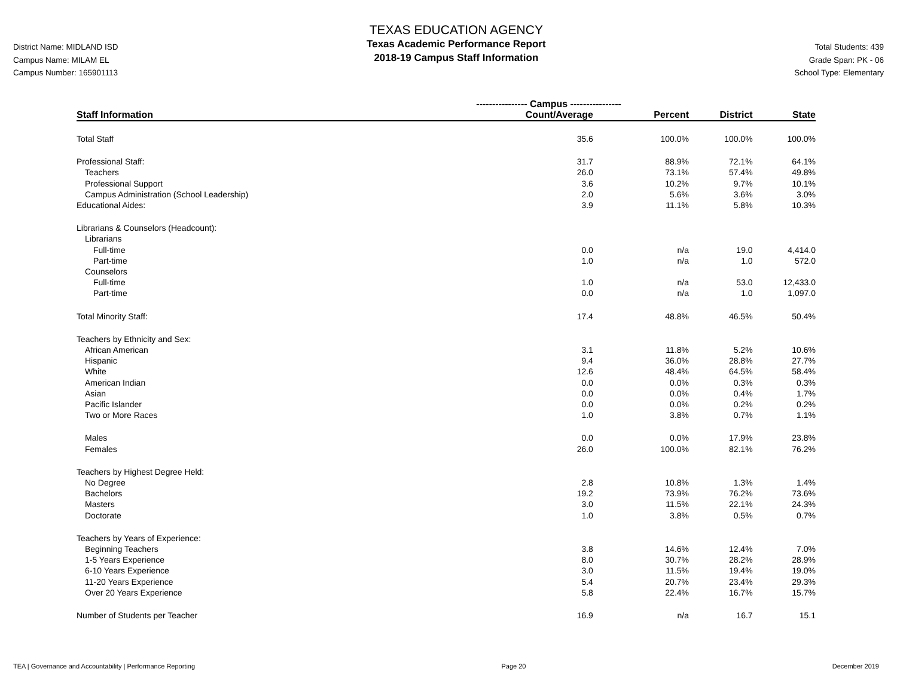District Name: MIDLAND ISD
Campus Name: MILAM EL
Campus Number: 165901113
TEXAS EDUCATION AGENCY
Texas Academic Performance Report
2018-19 Campus Staff Information
Total Students: 439
Grade Span: PK - 06
School Type: Elementary
| | ---------------- Campus ---------------- | | | |
| --- | --- | --- | --- | --- |
| Staff Information | Count/Average | Percent | District | State |
| Total Staff | 35.6 | 100.0% | 100.0% | 100.0% |
| Professional Staff: | 31.7 | 88.9% | 72.1% | 64.1% |
| Teachers | 26.0 | 73.1% | 57.4% | 49.8% |
| Professional Support | 3.6 | 10.2% | 9.7% | 10.1% |
| Campus Administration (School Leadership) | 2.0 | 5.6% | 3.6% | 3.0% |
| Educational Aides: | 3.9 | 11.1% | 5.8% | 10.3% |
| Librarians & Counselors (Headcount): | | | | |
| Librarians | | | | |
| Full-time | 0.0 | n/a | 19.0 | 4,414.0 |
| Part-time | 1.0 | n/a | 1.0 | 572.0 |
| Counselors | | | | |
| Full-time | 1.0 | n/a | 53.0 | 12,433.0 |
| Part-time | 0.0 | n/a | 1.0 | 1,097.0 |
| Total Minority Staff: | 17.4 | 48.8% | 46.5% | 50.4% |
| Teachers by Ethnicity and Sex: | | | | |
| African American | 3.1 | 11.8% | 5.2% | 10.6% |
| Hispanic | 9.4 | 36.0% | 28.8% | 27.7% |
| White | 12.6 | 48.4% | 64.5% | 58.4% |
| American Indian | 0.0 | 0.0% | 0.3% | 0.3% |
| Asian | 0.0 | 0.0% | 0.4% | 1.7% |
| Pacific Islander | 0.0 | 0.0% | 0.2% | 0.2% |
| Two or More Races | 1.0 | 3.8% | 0.7% | 1.1% |
| Males | 0.0 | 0.0% | 17.9% | 23.8% |
| Females | 26.0 | 100.0% | 82.1% | 76.2% |
| Teachers by Highest Degree Held: | | | | |
| No Degree | 2.8 | 10.8% | 1.3% | 1.4% |
| Bachelors | 19.2 | 73.9% | 76.2% | 73.6% |
| Masters | 3.0 | 11.5% | 22.1% | 24.3% |
| Doctorate | 1.0 | 3.8% | 0.5% | 0.7% |
| Teachers by Years of Experience: | | | | |
| Beginning Teachers | 3.8 | 14.6% | 12.4% | 7.0% |
| 1-5 Years Experience | 8.0 | 30.7% | 28.2% | 28.9% |
| 6-10 Years Experience | 3.0 | 11.5% | 19.4% | 19.0% |
| 11-20 Years Experience | 5.4 | 20.7% | 23.4% | 29.3% |
| Over 20 Years Experience | 5.8 | 22.4% | 16.7% | 15.7% |
| Number of Students per Teacher | 16.9 | n/a | 16.7 | 15.1 |
TEA | Governance and Accountability | Performance Reporting Page 20 December 2019